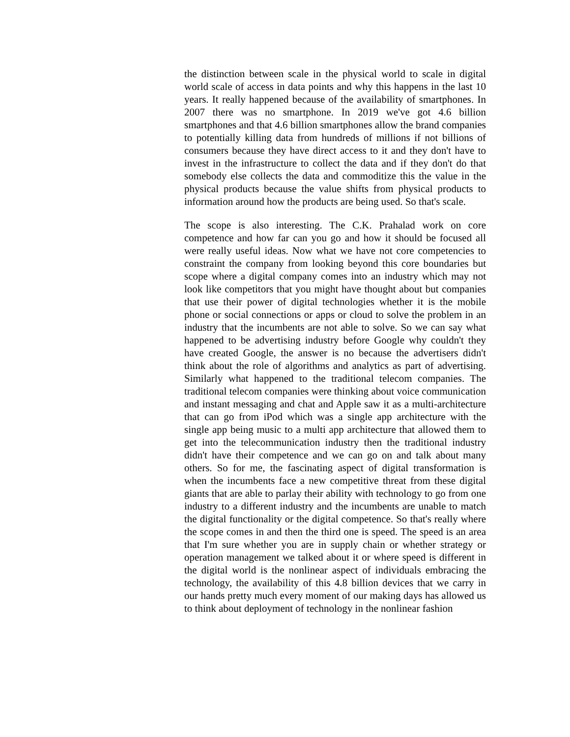the distinction between scale in the physical world to scale in digital world scale of access in data points and why this happens in the last 10 years. It really happened because of the availability of smartphones. In 2007 there was no smartphone. In 2019 we've got 4.6 billion smartphones and that 4.6 billion smartphones allow the brand companies to potentially killing data from hundreds of millions if not billions of consumers because they have direct access to it and they don't have to invest in the infrastructure to collect the data and if they don't do that somebody else collects the data and commoditize this the value in the physical products because the value shifts from physical products to information around how the products are being used. So that's scale.
The scope is also interesting. The C.K. Prahalad work on core competence and how far can you go and how it should be focused all were really useful ideas. Now what we have not core competencies to constraint the company from looking beyond this core boundaries but scope where a digital company comes into an industry which may not look like competitors that you might have thought about but companies that use their power of digital technologies whether it is the mobile phone or social connections or apps or cloud to solve the problem in an industry that the incumbents are not able to solve. So we can say what happened to be advertising industry before Google why couldn't they have created Google, the answer is no because the advertisers didn't think about the role of algorithms and analytics as part of advertising. Similarly what happened to the traditional telecom companies. The traditional telecom companies were thinking about voice communication and instant messaging and chat and Apple saw it as a multi-architecture that can go from iPod which was a single app architecture with the single app being music to a multi app architecture that allowed them to get into the telecommunication industry then the traditional industry didn't have their competence and we can go on and talk about many others. So for me, the fascinating aspect of digital transformation is when the incumbents face a new competitive threat from these digital giants that are able to parlay their ability with technology to go from one industry to a different industry and the incumbents are unable to match the digital functionality or the digital competence. So that's really where the scope comes in and then the third one is speed. The speed is an area that I'm sure whether you are in supply chain or whether strategy or operation management we talked about it or where speed is different in the digital world is the nonlinear aspect of individuals embracing the technology, the availability of this 4.8 billion devices that we carry in our hands pretty much every moment of our making days has allowed us to think about deployment of technology in the nonlinear fashion